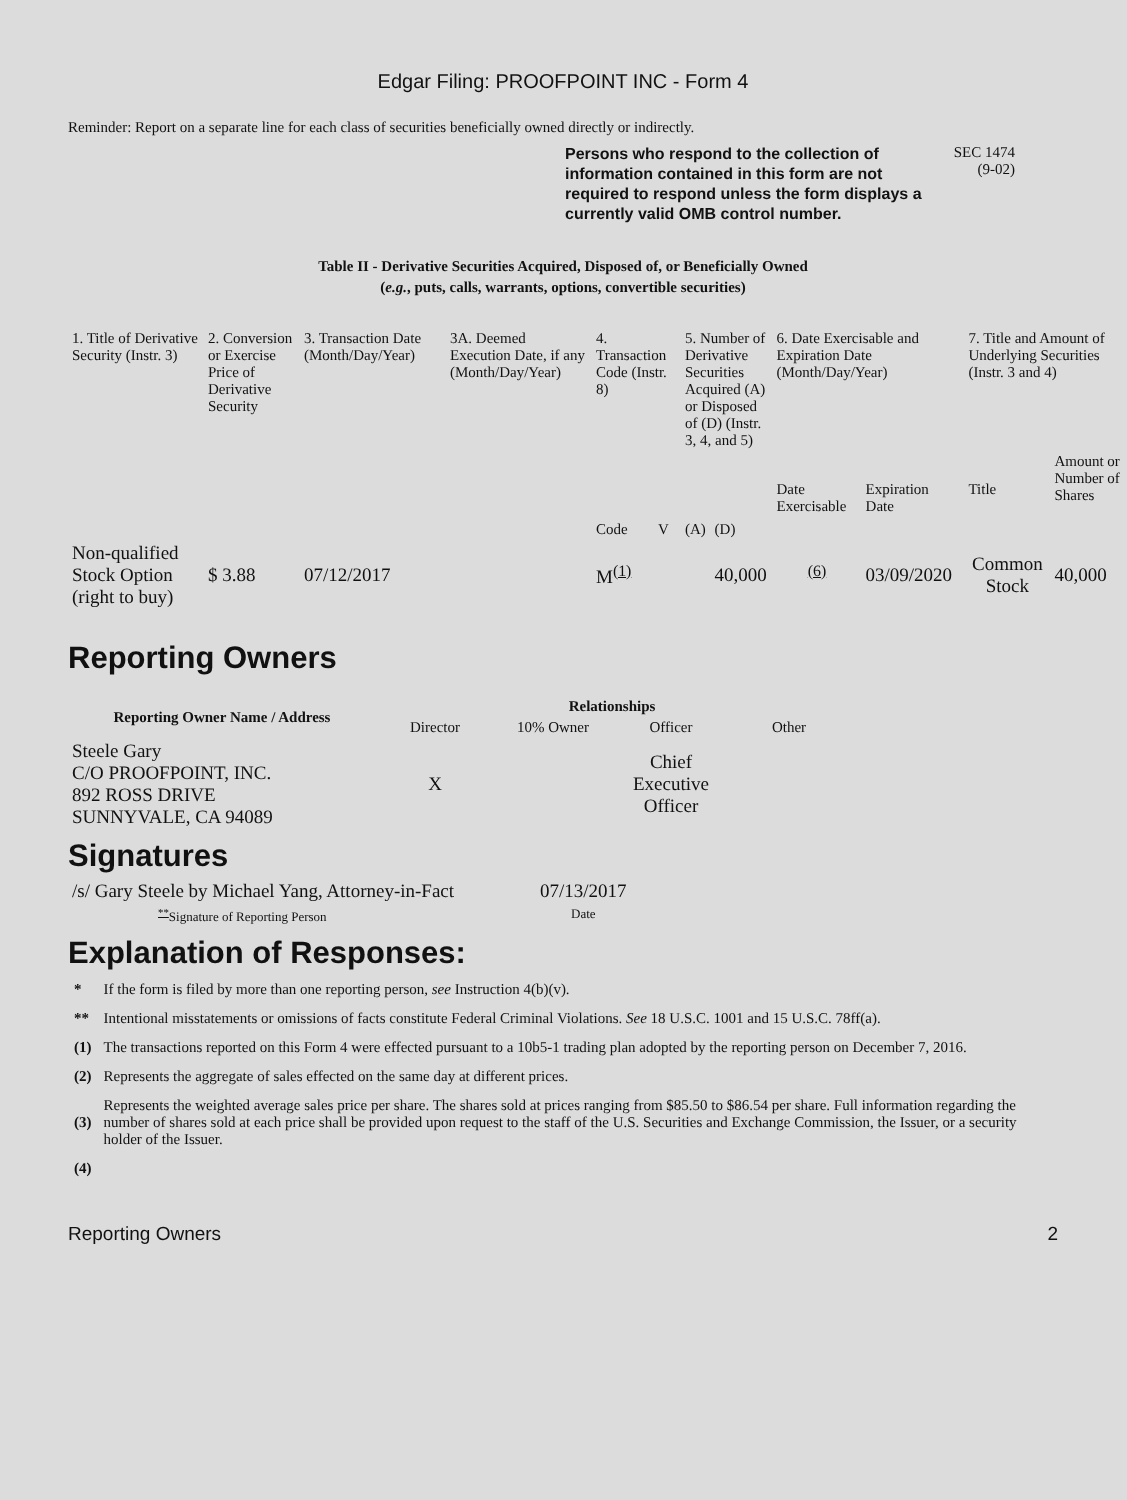Edgar Filing: PROOFPOINT INC - Form 4
Reminder: Report on a separate line for each class of securities beneficially owned directly or indirectly.
Persons who respond to the collection of information contained in this form are not required to respond unless the form displays a currently valid OMB control number.
SEC 1474
(9-02)
Table II - Derivative Securities Acquired, Disposed of, or Beneficially Owned
(e.g., puts, calls, warrants, options, convertible securities)
| 1. Title of Derivative Security (Instr. 3) | 2. Conversion or Exercise Price of Derivative Security | 3. Transaction Date (Month/Day/Year) | 3A. Deemed Execution Date, if any (Month/Day/Year) | 4. Transaction Code (Instr. 8) | | 5. Number of Derivative Securities Acquired (A) or Disposed of (D) (Instr. 3, 4, and 5) | | 6. Date Exercisable and Expiration Date (Month/Day/Year) | | 7. Title and Amount of Underlying Securities (Instr. 3 and 4) | |
| --- | --- | --- | --- | --- | --- | --- | --- | --- | --- | --- | --- |
| | | | | Code | V | (A) | (D) | Date Exercisable | Expiration Date | Title | Amount or Number of Shares |
| Non-qualified Stock Option (right to buy) | $ 3.88 | 07/12/2017 | | M<sup>(1)</sup> | | | 40,000 | <sup>(6)</sup> | 03/09/2020 | Common Stock | 40,000 |
Reporting Owners
| Reporting Owner Name / Address | Relationships | | | |
| --- | --- | --- | --- | --- |
| | Director | 10% Owner | Officer | Other |
| Steele Gary C/O PROOFPOINT, INC. 892 ROSS DRIVE SUNNYVALE, CA 94089 | X | | Chief Executive Officer | |
Signatures
| /s/ Gary Steele by Michael Yang, Attorney-in-Fact | 07/13/2017 |
| <sup>**</sup> Signature of Reporting Person | Date |
Explanation of Responses:
| * | If the form is filed by more than one reporting person, see Instruction 4(b)(v). |
| ** | Intentional misstatements or omissions of facts constitute Federal Criminal Violations. See 18 U.S.C. 1001 and 15 U.S.C. 78ff(a). |
| (1) | The transactions reported on this Form 4 were effected pursuant to a 10b5-1 trading plan adopted by the reporting person on December 7, 2016. |
| (2) | Represents the aggregate of sales effected on the same day at different prices. |
| (3) | Represents the weighted average sales price per share. The shares sold at prices ranging from $85.50 to $86.54 per share. Full information regarding the number of shares sold at each price shall be provided upon request to the staff of the U.S. Securities and Exchange Commission, the Issuer, or a security holder of the Issuer. |
| (4) | |
Reporting Owners 2